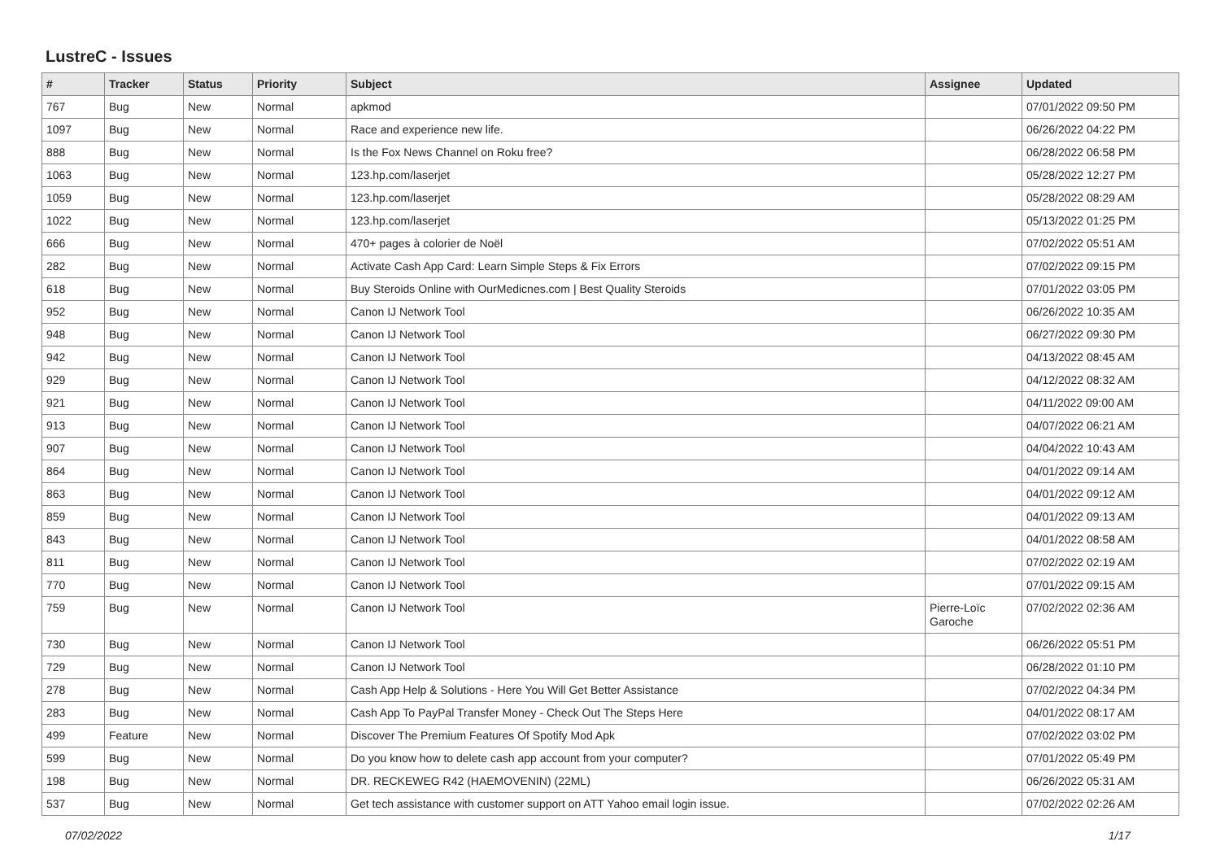LustreC - Issues
| # | Tracker | Status | Priority | Subject | Assignee | Updated |
| --- | --- | --- | --- | --- | --- | --- |
| 767 | Bug | New | Normal | apkmod | | 07/01/2022 09:50 PM |
| 1097 | Bug | New | Normal | Race and experience new life. | | 06/26/2022 04:22 PM |
| 888 | Bug | New | Normal | Is the Fox News Channel on Roku free? | | 06/28/2022 06:58 PM |
| 1063 | Bug | New | Normal | 123.hp.com/laserjet | | 05/28/2022 12:27 PM |
| 1059 | Bug | New | Normal | 123.hp.com/laserjet | | 05/28/2022 08:29 AM |
| 1022 | Bug | New | Normal | 123.hp.com/laserjet | | 05/13/2022 01:25 PM |
| 666 | Bug | New | Normal | 470+ pages à colorier de Noël | | 07/02/2022 05:51 AM |
| 282 | Bug | New | Normal | Activate Cash App Card: Learn Simple Steps & Fix Errors | | 07/02/2022 09:15 PM |
| 618 | Bug | New | Normal | Buy Steroids Online with OurMedicnes.com / Best Quality Steroids | | 07/01/2022 03:05 PM |
| 952 | Bug | New | Normal | Canon IJ Network Tool | | 06/26/2022 10:35 AM |
| 948 | Bug | New | Normal | Canon IJ Network Tool | | 06/27/2022 09:30 PM |
| 942 | Bug | New | Normal | Canon IJ Network Tool | | 04/13/2022 08:45 AM |
| 929 | Bug | New | Normal | Canon IJ Network Tool | | 04/12/2022 08:32 AM |
| 921 | Bug | New | Normal | Canon IJ Network Tool | | 04/11/2022 09:00 AM |
| 913 | Bug | New | Normal | Canon IJ Network Tool | | 04/07/2022 06:21 AM |
| 907 | Bug | New | Normal | Canon IJ Network Tool | | 04/04/2022 10:43 AM |
| 864 | Bug | New | Normal | Canon IJ Network Tool | | 04/01/2022 09:14 AM |
| 863 | Bug | New | Normal | Canon IJ Network Tool | | 04/01/2022 09:12 AM |
| 859 | Bug | New | Normal | Canon IJ Network Tool | | 04/01/2022 09:13 AM |
| 843 | Bug | New | Normal | Canon IJ Network Tool | | 04/01/2022 08:58 AM |
| 811 | Bug | New | Normal | Canon IJ Network Tool | | 07/02/2022 02:19 AM |
| 770 | Bug | New | Normal | Canon IJ Network Tool | | 07/01/2022 09:15 AM |
| 759 | Bug | New | Normal | Canon IJ Network Tool | Pierre-Loïc Garoche | 07/02/2022 02:36 AM |
| 730 | Bug | New | Normal | Canon IJ Network Tool | | 06/26/2022 05:51 PM |
| 729 | Bug | New | Normal | Canon IJ Network Tool | | 06/28/2022 01:10 PM |
| 278 | Bug | New | Normal | Cash App Help & Solutions - Here You Will Get Better Assistance | | 07/02/2022 04:34 PM |
| 283 | Bug | New | Normal | Cash App To PayPal Transfer Money - Check Out The Steps Here | | 04/01/2022 08:17 AM |
| 499 | Feature | New | Normal | Discover The Premium Features Of Spotify Mod Apk | | 07/02/2022 03:02 PM |
| 599 | Bug | New | Normal | Do you know how to delete cash app account from your computer? | | 07/01/2022 05:49 PM |
| 198 | Bug | New | Normal | DR. RECKEWEG R42 (HAEMOVENIN) (22ML) | | 06/26/2022 05:31 AM |
| 537 | Bug | New | Normal | Get tech assistance with customer support on ATT Yahoo email login issue. | | 07/02/2022 02:26 AM |
07/02/2022 1/17